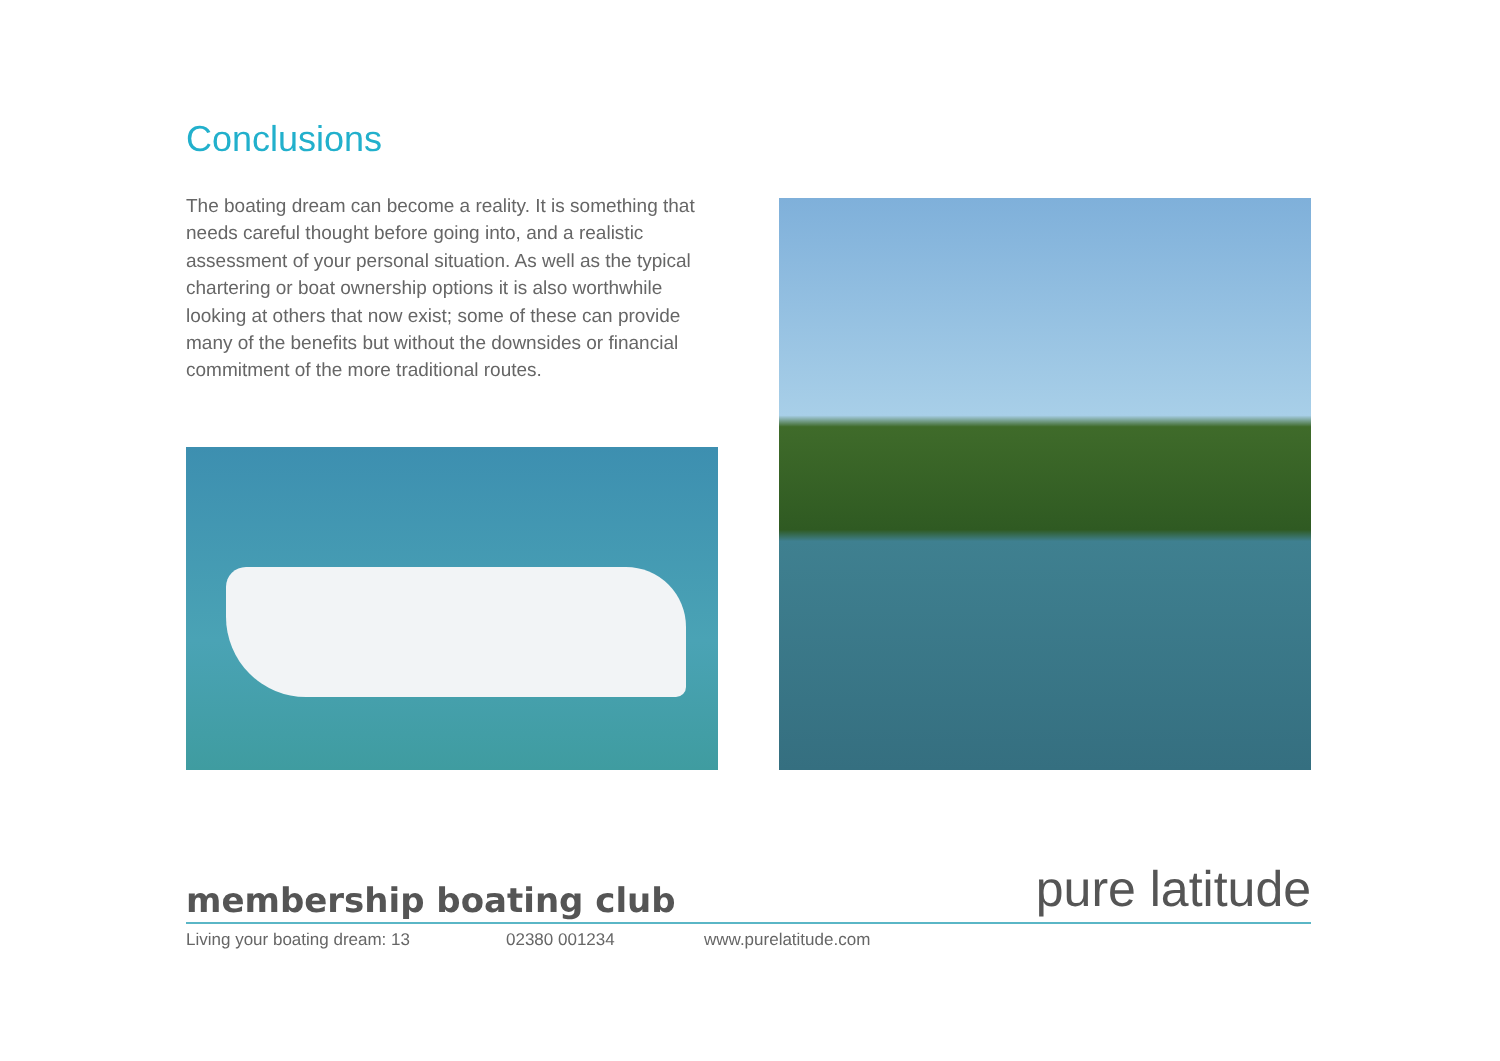Conclusions
The boating dream can become a reality. It is something that needs careful thought before going into, and a realistic assessment of your personal situation. As well as the typical chartering or boat ownership options it is also worthwhile looking at others that now exist; some of these can provide many of the benefits but without the downsides or financial commitment of the more traditional routes.
pure latitude
membership boating club
Living your boating dream: 13 02380 001234 www.purelatitude.com